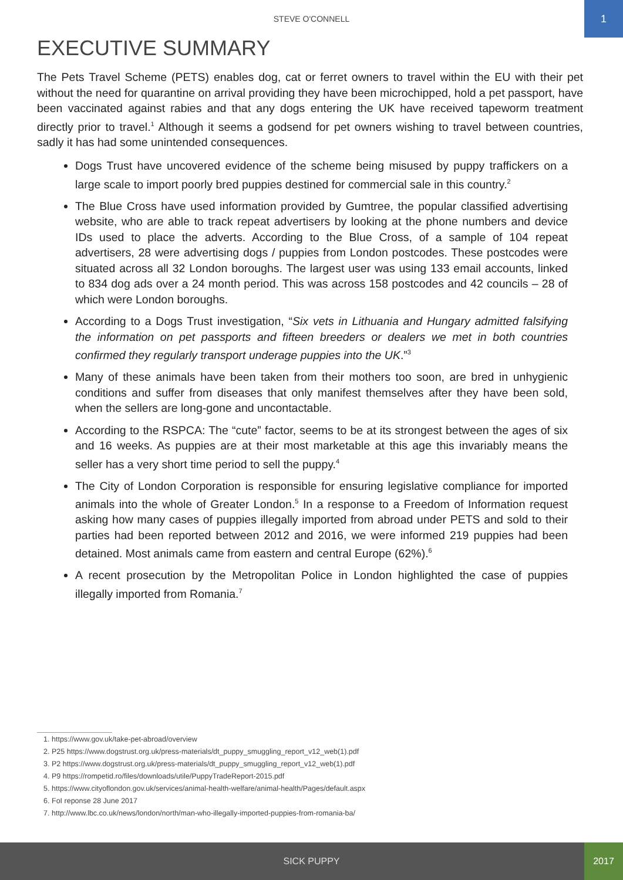STEVE O'CONNELL
1
EXECUTIVE SUMMARY
The Pets Travel Scheme (PETS) enables dog, cat or ferret owners to travel within the EU with their pet without the need for quarantine on arrival providing they have been microchipped, hold a pet passport, have been vaccinated against rabies and that any dogs entering the UK have received tapeworm treatment directly prior to travel.<sup>1</sup> Although it seems a godsend for pet owners wishing to travel between countries, sadly it has had some unintended consequences.
Dogs Trust have uncovered evidence of the scheme being misused by puppy traffickers on a large scale to import poorly bred puppies destined for commercial sale in this country.<sup>2</sup>
The Blue Cross have used information provided by Gumtree, the popular classified advertising website, who are able to track repeat advertisers by looking at the phone numbers and device IDs used to place the adverts. According to the Blue Cross, of a sample of 104 repeat advertisers, 28 were advertising dogs / puppies from London postcodes. These postcodes were situated across all 32 London boroughs. The largest user was using 133 email accounts, linked to 834 dog ads over a 24 month period. This was across 158 postcodes and 42 councils – 28 of which were London boroughs.
According to a Dogs Trust investigation, “Six vets in Lithuania and Hungary admitted falsifying the information on pet passports and fifteen breeders or dealers we met in both countries confirmed they regularly transport underage puppies into the UK.”<sup>3</sup>
Many of these animals have been taken from their mothers too soon, are bred in unhygienic conditions and suffer from diseases that only manifest themselves after they have been sold, when the sellers are long-gone and uncontactable.
According to the RSPCA: The “cute” factor, seems to be at its strongest between the ages of six and 16 weeks. As puppies are at their most marketable at this age this invariably means the seller has a very short time period to sell the puppy.<sup>4</sup>
The City of London Corporation is responsible for ensuring legislative compliance for imported animals into the whole of Greater London.<sup>5</sup> In a response to a Freedom of Information request asking how many cases of puppies illegally imported from abroad under PETS and sold to their parties had been reported between 2012 and 2016, we were informed 219 puppies had been detained. Most animals came from eastern and central Europe (62%).<sup>6</sup>
A recent prosecution by the Metropolitan Police in London highlighted the case of puppies illegally imported from Romania.<sup>7</sup>
1. https://www.gov.uk/take-pet-abroad/overview
2. P25 https://www.dogstrust.org.uk/press-materials/dt_puppy_smuggling_report_v12_web(1).pdf
3. P2 https://www.dogstrust.org.uk/press-materials/dt_puppy_smuggling_report_v12_web(1).pdf
4. P9 https://rompetid.ro/files/downloads/utile/PuppyTradeReport-2015.pdf
5. https://www.cityoflondon.gov.uk/services/animal-health-welfare/animal-health/Pages/default.aspx
6. FoI reponse 28 June 2017
7. http://www.lbc.co.uk/news/london/north/man-who-illegally-imported-puppies-from-romania-ba/
SICK PUPPY
2017